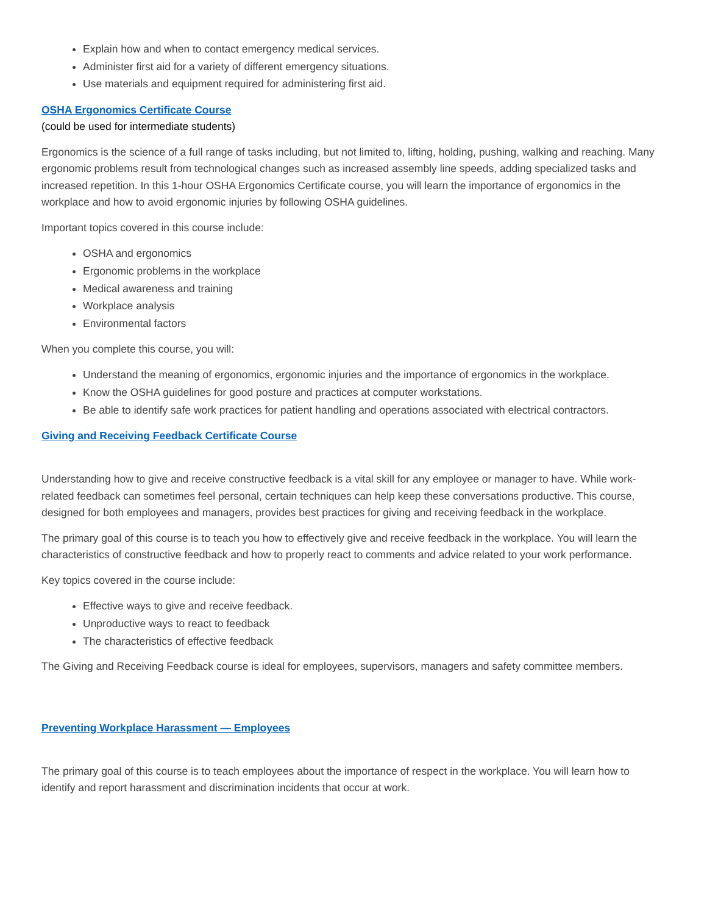Explain how and when to contact emergency medical services.
Administer first aid for a variety of different emergency situations.
Use materials and equipment required for administering first aid.
OSHA Ergonomics Certificate Course
(could be used for intermediate students)
Ergonomics is the science of a full range of tasks including, but not limited to, lifting, holding, pushing, walking and reaching. Many ergonomic problems result from technological changes such as increased assembly line speeds, adding specialized tasks and increased repetition. In this 1-hour OSHA Ergonomics Certificate course, you will learn the importance of ergonomics in the workplace and how to avoid ergonomic injuries by following OSHA guidelines.
Important topics covered in this course include:
OSHA and ergonomics
Ergonomic problems in the workplace
Medical awareness and training
Workplace analysis
Environmental factors
When you complete this course, you will:
Understand the meaning of ergonomics, ergonomic injuries and the importance of ergonomics in the workplace.
Know the OSHA guidelines for good posture and practices at computer workstations.
Be able to identify safe work practices for patient handling and operations associated with electrical contractors.
Giving and Receiving Feedback Certificate Course
Understanding how to give and receive constructive feedback is a vital skill for any employee or manager to have. While work-related feedback can sometimes feel personal, certain techniques can help keep these conversations productive. This course, designed for both employees and managers, provides best practices for giving and receiving feedback in the workplace.
The primary goal of this course is to teach you how to effectively give and receive feedback in the workplace. You will learn the characteristics of constructive feedback and how to properly react to comments and advice related to your work performance.
Key topics covered in the course include:
Effective ways to give and receive feedback.
Unproductive ways to react to feedback
The characteristics of effective feedback
The Giving and Receiving Feedback course is ideal for employees, supervisors, managers and safety committee members.
Preventing Workplace Harassment — Employees
The primary goal of this course is to teach employees about the importance of respect in the workplace. You will learn how to identify and report harassment and discrimination incidents that occur at work.